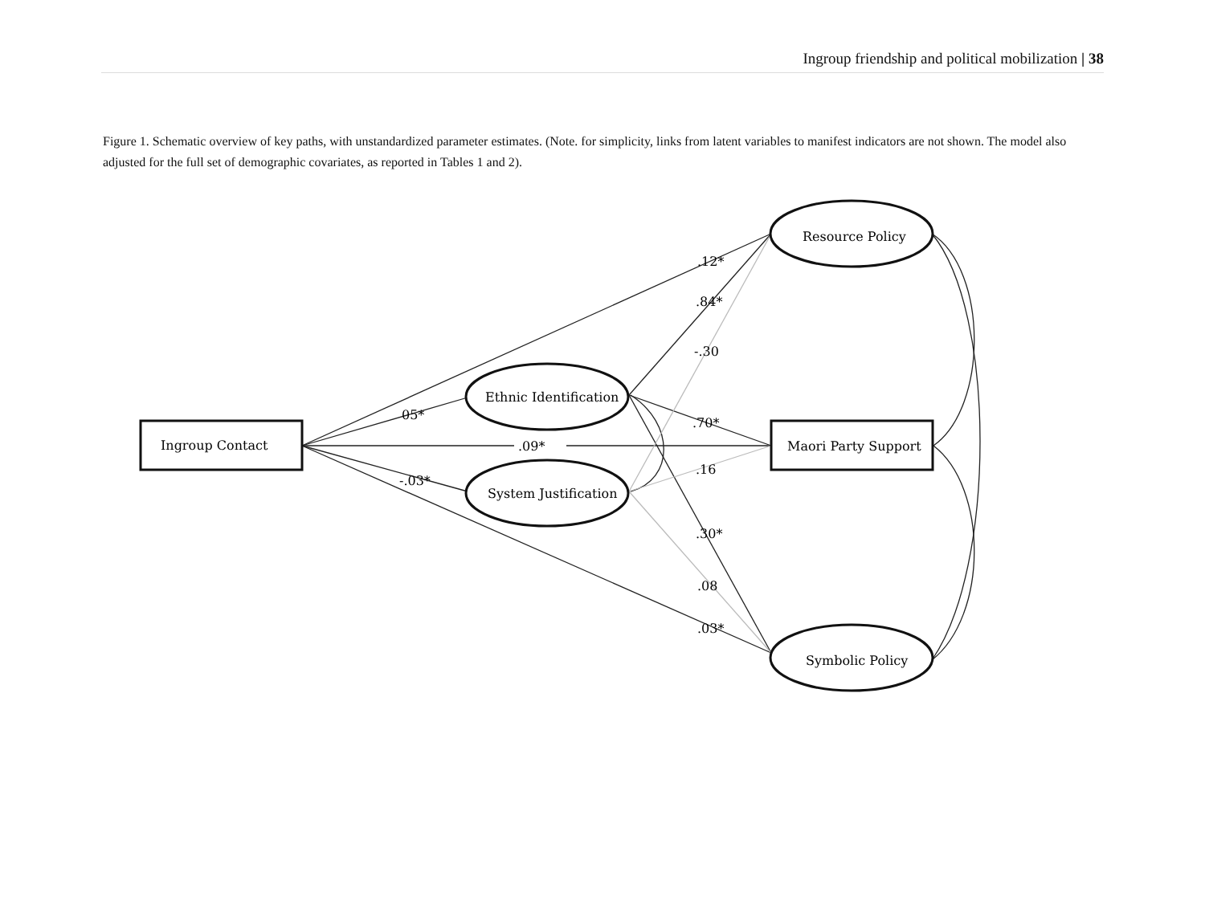Ingroup friendship and political mobilization | 38
Figure 1. Schematic overview of key paths, with unstandardized parameter estimates. (Note. for simplicity, links from latent variables to manifest indicators are not shown. The model also adjusted for the full set of demographic covariates, as reported in Tables 1 and 2).
Ingroup Contact
Maori Party Support
Ethnic Identification
System Justification
Resource Policy
Symbolic Policy
.12*
.84*
-.30
05*
.70*
.09*
.16
-.03*
.30*
.08
.03*